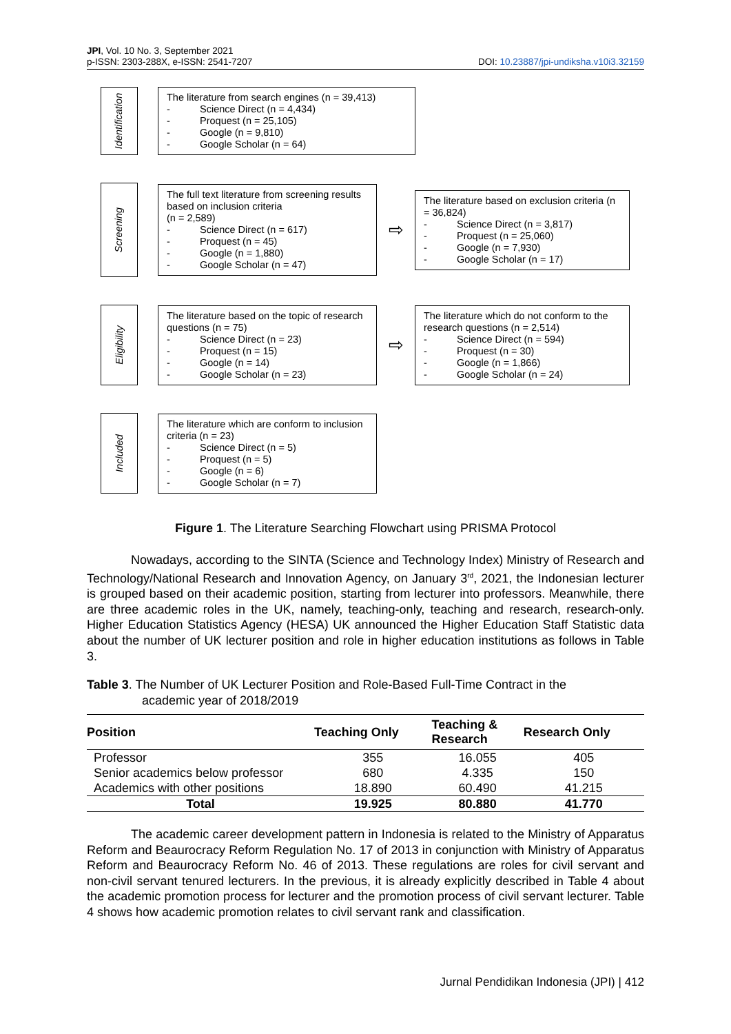JPI, Vol. 10 No. 3, September 2021
p-ISSN: 2303-288X, e-ISSN: 2541-7207
DOI: 10.23887/jpi-undiksha.v10i3.32159
Identification
The literature from search engines (n = 39,413)
- Science Direct (n = 4,434)
- Proquest (n = 25,105)
- Google (n = 9,810)
- Google Scholar (n = 64)
Screening
The full text literature from screening results based on inclusion criteria
(n = 2,589)
- Science Direct (n = 617)
- Proquest (n = 45)
- Google (n = 1,880)
- Google Scholar (n = 47)
⇨
The literature based on exclusion criteria (n = 36,824)
- Science Direct (n = 3,817)
- Proquest (n = 25,060)
- Google (n = 7,930)
- Google Scholar (n = 17)
Eligibility
The literature based on the topic of research questions (n = 75)
- Science Direct (n = 23)
- Proquest (n = 15)
- Google (n = 14)
- Google Scholar (n = 23)
⇨
The literature which do not conform to the research questions (n = 2,514)
- Science Direct (n = 594)
- Proquest (n = 30)
- Google (n = 1,866)
- Google Scholar (n = 24)
Included
The literature which are conform to inclusion criteria (n = 23)
- Science Direct (n = 5)
- Proquest (n = 5)
- Google (n = 6)
- Google Scholar (n = 7)
Figure 1. The Literature Searching Flowchart using PRISMA Protocol
Nowadays, according to the SINTA (Science and Technology Index) Ministry of Research and Technology/National Research and Innovation Agency, on January 3<sup>rd</sup>, 2021, the Indonesian lecturer is grouped based on their academic position, starting from lecturer into professors. Meanwhile, there are three academic roles in the UK, namely, teaching-only, teaching and research, research-only. Higher Education Statistics Agency (HESA) UK announced the Higher Education Staff Statistic data about the number of UK lecturer position and role in higher education institutions as follows in Table 3.
Table 3. The Number of UK Lecturer Position and Role-Based Full-Time Contract in the
academic year of 2018/2019
| Position | Teaching Only | Teaching & Research | Research Only |
| --- | --- | --- | --- |
| Professor | 355 | 16.055 | 405 |
| Senior academics below professor | 680 | 4.335 | 150 |
| Academics with other positions | 18.890 | 60.490 | 41.215 |
| Total | 19.925 | 80.880 | 41.770 |
The academic career development pattern in Indonesia is related to the Ministry of Apparatus Reform and Beaurocracy Reform Regulation No. 17 of 2013 in conjunction with Ministry of Apparatus Reform and Beaurocracy Reform No. 46 of 2013. These regulations are roles for civil servant and non-civil servant tenured lecturers. In the previous, it is already explicitly described in Table 4 about the academic promotion process for lecturer and the promotion process of civil servant lecturer. Table 4 shows how academic promotion relates to civil servant rank and classification.
Jurnal Pendidikan Indonesia (JPI) | 412